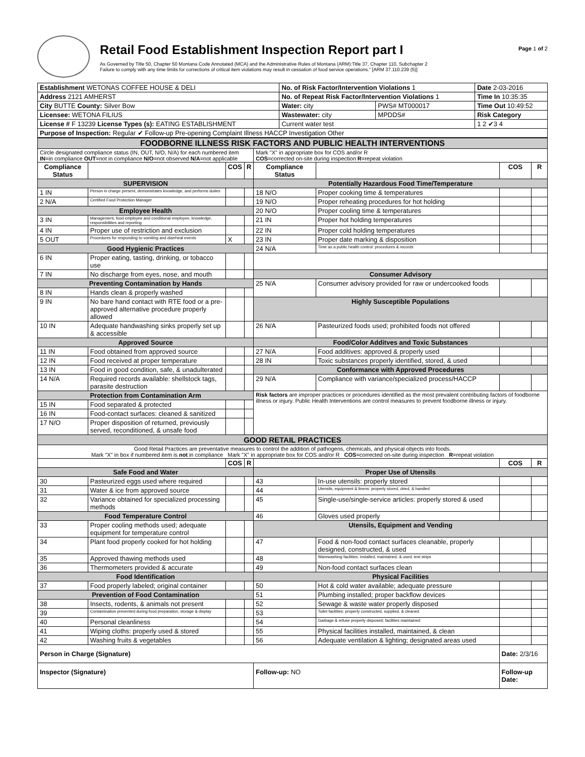Retail Food Establishment Inspection Report part I
As Governed by Title 50, Chapter 50 Montana Code Annotated (MCA) and the Administrative Rules of Montana (ARM):Title 37, Chapter 110, Subchapter 2
Failure to comply with any time limits for corrections of critical item violations may result in cessation of food service operations." [ARM 37.110.239 (5)]
Page 1 of 2
| Establishment WETONAS COFFEE HOUSE & DELI | No. of Risk Factor/Intervention Violations 1 | | Date 2-03-2016 |
| Address 2121 AMHERST | No. of Repeat Risk Factor/Intervention Violations 1 | | Time In 10:35:35 |
| City BUTTE County: Silver Bow | Water: city | PWS# MT000017 | Time Out 10:49:52 |
| Licensee: WETONA FILIUS | Wastewater: city | MPDDS# | Risk Category |
| License # F 13239 License Types (s): EATING ESTABLISHMENT | Current water test | | 1 2 ✔3 4 |
| Purpose of Inspection: Regular ✔ Follow-up Pre-opening Complaint Illness HACCP Investigation Other | | | |
| FOODBORNE ILLNESS RISK FACTORS AND PUBLIC HEALTH INTERVENTIONS | | | | | | | |
| Circle designated compliance status (IN, OUT, N/O, N/A) for each numbered item IN =in compliance OUT =not in compliance N/O =not observed N/A =not applicable | | | | Mark "X" in appropriate box for COS and/or R COS =corrected on-site during inspection R =repeat violation | | | |
| Compliance Status | | COS | R | Compliance Status | | COS | R |
| SUPERVISION | | | | Potentially Hazardous Food Time/Temperature | | | |
| 1 IN | Person in charge present, demonstrates knowledge, and performs duties | | | 18 N/O | Proper cooking time & temperatures | | |
| 2 N/A | Certified Food Protection Manager | | | 19 N/O | Proper reheating procedures for hot holding | | |
| Employee Health | | | | 20 N/O | Proper cooling time & temperatures | | |
| 3 IN | Management, food employee and conditional employee, knowledge, responsibiliites and reporting. | | | 21 IN | Proper hot holding temperatures | | |
| 4 IN | Proper use of restriction and exclusion | | | 22 IN | Proper cold holding temperatures | | |
| 5 OUT | Procedures for responding to vomiting and diarrheal events | X | | 23 IN | Proper date marking & disposition | | |
| Good Hygienic Practices | | | | 24 N/A | Time as a public health control: procedures & records | | |
| 6 IN | Proper eating, tasting, drinking, or tobacco use | | | | | | |
| 7 IN | No discharge from eyes, nose, and mouth | | | Consumer Advisory | | | |
| Preventing Contamination by Hands | | | | 25 N/A | Consumer advisory provided for raw or undercooked foods | | |
| 8 IN | Hands clean & properly washed | | | | | | |
| 9 IN | No bare hand contact with RTE food or a pre-approved alternative procedure properly allowed | | | Highly Susceptible Populations | | | |
| 10 IN | Adequate handwashing sinks properly set up & accessible | | | 26 N/A | Pasteurized foods used; prohibited foods not offered | | |
| Approved Source | | | | Food/Color Additves and Toxic Substances | | | |
| 11 IN | Food obtained from approved source | | | 27 N/A | Food additives: approved & properly used | | |
| 12 IN | Food received at proper temperature | | | 28 IN | Toxic substances properly identified, stored, & used | | |
| 13 IN | Food in good condition, safe, & unadulterated | | | Conformance with Approved Procedures | | | |
| 14 N/A | Required records available: shellstock tags, parasite destruction | | | 29 N/A | Compliance with variance/specialized process/HACCP | | |
| Protection from Contamination Arm | | | | Risk factors are improper practices or procedures identified as the most prevalent contributing factors of foodborne illness or injury. Public Health Interventions are control measures to prevent foodborne illness or injury. | | | |
| 15 IN | Food separated & protected | | | | | | |
| 16 IN | Food-contact surfaces: cleaned & sanitized | | | | | | |
| 17 N/O | Proper disposition of returned, previously served, reconditioned, & unsafe food | | | | | | |
| GOOD RETAIL PRACTICES | | | | | | | |
| Good Retail Practices are preventative measures to control the addition of pathogens, chemicals, and physical objects into foods. Mark "X" in box if numbered item is not in compliance Mark "X" in appropriate box for COS and/or R COS =corrected on-site during inspection R =repeat violation | | | | | | | |
| | | COS | R | | | COS | R |
| Safe Food and Water | | | | Proper Use of Utensils | | | |
| 30 | Pasteurized eggs used where required | | | 43 | In-use utensils: properly stored | | |
| 31 | Water & ice from approved source | | | 44 | Utensils, equipment & linens: properly stored, dried, & handled | | |
| 32 | Variance obtained for specialized processing methods | | | 45 | Single-use/single-service articles: properly stored & used | | |
| Food Temperature Control | | | | 46 | Gloves used properly | | |
| 33 | Proper cooling methods used; adequate equipment for temperature control | | | Utensils, Equipment and Vending | | | |
| 34 | Plant food properly cooked for hot holding | | | 47 | Food & non-food contact surfaces cleanable, properly designed, constructed, & used | | |
| 35 | Approved thawing methods used | | | 48 | Warewashing facilities: installed, maintained, & used; test strips | | |
| 36 | Thermometers provided & accurate | | | 49 | Non-food contact surfaces clean | | |
| Food Identification | | | | Physical Facilities | | | |
| 37 | Food properly labeled; original container | | | 50 | Hot & cold water available; adequate pressure | | |
| Prevention of Food Contamination | | | | 51 | Plumbing installed; proper backflow devices | | |
| 38 | Insects, rodents, & animals not present | | | 52 | Sewage & waste water properly disposed | | |
| 39 | Contamination prevented during food preparation, storage & display | | | 53 | Toilet facilities: properly constructed, supplied, & cleaned | | |
| 40 | Personal cleanliness | | | 54 | Garbage & refuse properly disposed; facilities maintained | | |
| 41 | Wiping cloths: properly used & stored | | | 55 | Physical facilities installed, maintained, & clean | | |
| 42 | Washing fruits & vegetables | | | 56 | Adequate ventilation & lighting; designated areas used | | |
| Person in Charge (Signature) | | | | | | Date: 2/3/16 | |
| Inspector (Signature) | | | | Follow-up: NO | | Follow-up Date: | |